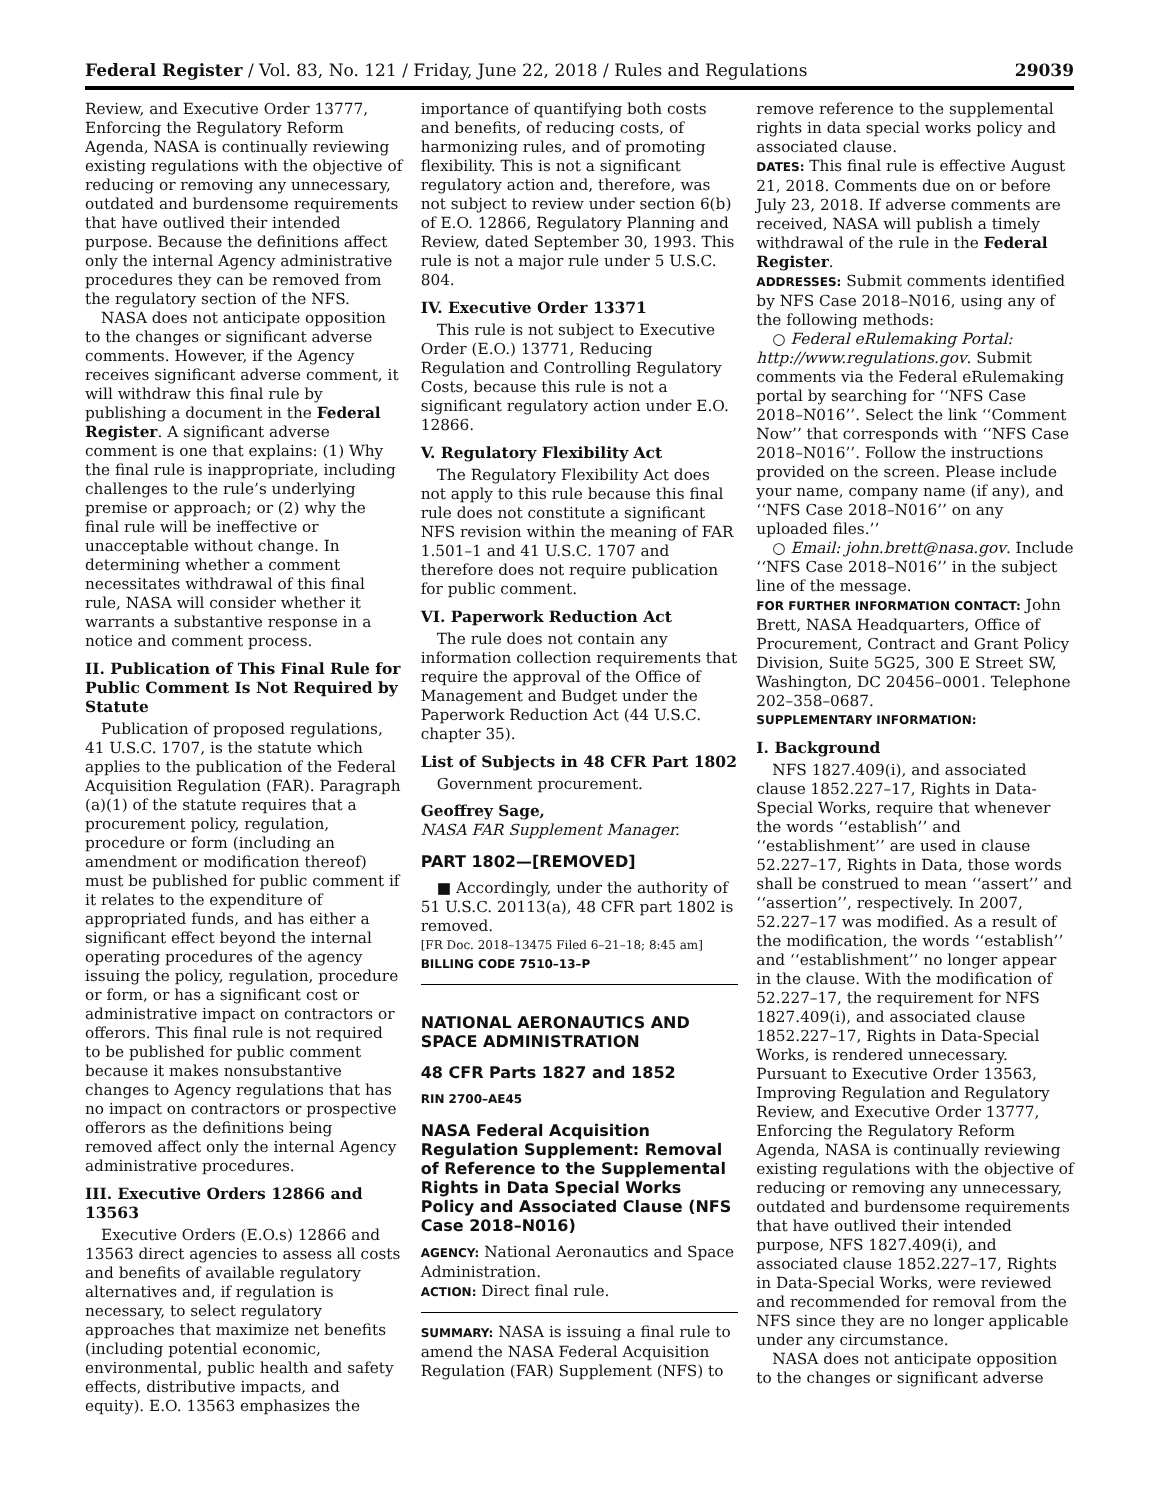Federal Register / Vol. 83, No. 121 / Friday, June 22, 2018 / Rules and Regulations 29039
Review, and Executive Order 13777, Enforcing the Regulatory Reform Agenda, NASA is continually reviewing existing regulations with the objective of reducing or removing any unnecessary, outdated and burdensome requirements that have outlived their intended purpose. Because the definitions affect only the internal Agency administrative procedures they can be removed from the regulatory section of the NFS.
NASA does not anticipate opposition to the changes or significant adverse comments. However, if the Agency receives significant adverse comment, it will withdraw this final rule by publishing a document in the Federal Register. A significant adverse comment is one that explains: (1) Why the final rule is inappropriate, including challenges to the rule’s underlying premise or approach; or (2) why the final rule will be ineffective or unacceptable without change. In determining whether a comment necessitates withdrawal of this final rule, NASA will consider whether it warrants a substantive response in a notice and comment process.
II. Publication of This Final Rule for Public Comment Is Not Required by Statute
Publication of proposed regulations, 41 U.S.C. 1707, is the statute which applies to the publication of the Federal Acquisition Regulation (FAR). Paragraph (a)(1) of the statute requires that a procurement policy, regulation, procedure or form (including an amendment or modification thereof) must be published for public comment if it relates to the expenditure of appropriated funds, and has either a significant effect beyond the internal operating procedures of the agency issuing the policy, regulation, procedure or form, or has a significant cost or administrative impact on contractors or offerors. This final rule is not required to be published for public comment because it makes nonsubstantive changes to Agency regulations that has no impact on contractors or prospective offerors as the definitions being removed affect only the internal Agency administrative procedures.
III. Executive Orders 12866 and 13563
Executive Orders (E.O.s) 12866 and 13563 direct agencies to assess all costs and benefits of available regulatory alternatives and, if regulation is necessary, to select regulatory approaches that maximize net benefits (including potential economic, environmental, public health and safety effects, distributive impacts, and equity). E.O. 13563 emphasizes the
importance of quantifying both costs and benefits, of reducing costs, of harmonizing rules, and of promoting flexibility. This is not a significant regulatory action and, therefore, was not subject to review under section 6(b) of E.O. 12866, Regulatory Planning and Review, dated September 30, 1993. This rule is not a major rule under 5 U.S.C. 804.
IV. Executive Order 13371
This rule is not subject to Executive Order (E.O.) 13771, Reducing Regulation and Controlling Regulatory Costs, because this rule is not a significant regulatory action under E.O. 12866.
V. Regulatory Flexibility Act
The Regulatory Flexibility Act does not apply to this rule because this final rule does not constitute a significant NFS revision within the meaning of FAR 1.501–1 and 41 U.S.C. 1707 and therefore does not require publication for public comment.
VI. Paperwork Reduction Act
The rule does not contain any information collection requirements that require the approval of the Office of Management and Budget under the Paperwork Reduction Act (44 U.S.C. chapter 35).
List of Subjects in 48 CFR Part 1802
Government procurement.
Geoffrey Sage,
NASA FAR Supplement Manager.
PART 1802—[REMOVED]
■ Accordingly, under the authority of 51 U.S.C. 20113(a), 48 CFR part 1802 is removed.
[FR Doc. 2018–13475 Filed 6–21–18; 8:45 am]
BILLING CODE 7510–13–P
NATIONAL AERONAUTICS AND SPACE ADMINISTRATION
48 CFR Parts 1827 and 1852
RIN 2700–AE45
NASA Federal Acquisition Regulation Supplement: Removal of Reference to the Supplemental Rights in Data Special Works Policy and Associated Clause (NFS Case 2018–N016)
AGENCY: National Aeronautics and Space Administration.
ACTION: Direct final rule.
SUMMARY: NASA is issuing a final rule to amend the NASA Federal Acquisition Regulation (FAR) Supplement (NFS) to
remove reference to the supplemental rights in data special works policy and associated clause.
DATES: This final rule is effective August 21, 2018. Comments due on or before July 23, 2018. If adverse comments are received, NASA will publish a timely withdrawal of the rule in the Federal Register.
ADDRESSES: Submit comments identified by NFS Case 2018–N016, using any of the following methods:
○ Federal eRulemaking Portal: http://www.regulations.gov. Submit comments via the Federal eRulemaking portal by searching for ‘‘NFS Case 2018–N016’’. Select the link ‘‘Comment Now’’ that corresponds with ‘‘NFS Case 2018–N016’’. Follow the instructions provided on the screen. Please include your name, company name (if any), and ‘‘NFS Case 2018–N016’’ on any uploaded files.’’
○ Email: john.brett@nasa.gov. Include ‘‘NFS Case 2018–N016’’ in the subject line of the message.
FOR FURTHER INFORMATION CONTACT: John Brett, NASA Headquarters, Office of Procurement, Contract and Grant Policy Division, Suite 5G25, 300 E Street SW, Washington, DC 20456–0001. Telephone 202–358–0687.
SUPPLEMENTARY INFORMATION:
I. Background
NFS 1827.409(i), and associated clause 1852.227–17, Rights in Data-Special Works, require that whenever the words ‘‘establish’’ and ‘‘establishment’’ are used in clause 52.227–17, Rights in Data, those words shall be construed to mean ‘‘assert’’ and ‘‘assertion’’, respectively. In 2007, 52.227–17 was modified. As a result of the modification, the words ‘‘establish’’ and ‘‘establishment’’ no longer appear in the clause. With the modification of 52.227–17, the requirement for NFS 1827.409(i), and associated clause 1852.227–17, Rights in Data-Special Works, is rendered unnecessary. Pursuant to Executive Order 13563, Improving Regulation and Regulatory Review, and Executive Order 13777, Enforcing the Regulatory Reform Agenda, NASA is continually reviewing existing regulations with the objective of reducing or removing any unnecessary, outdated and burdensome requirements that have outlived their intended purpose, NFS 1827.409(i), and associated clause 1852.227–17, Rights in Data-Special Works, were reviewed and recommended for removal from the NFS since they are no longer applicable under any circumstance.
NASA does not anticipate opposition to the changes or significant adverse